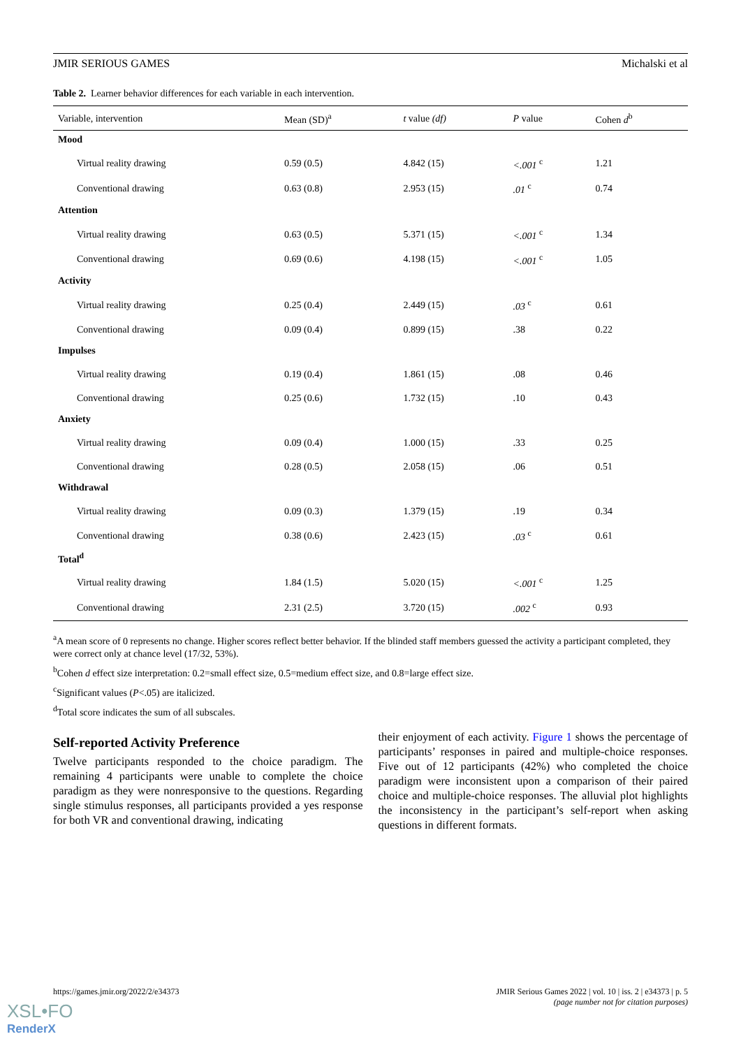JMIR SERIOUS GAMES Michalski et al
Table 2. Learner behavior differences for each variable in each intervention.
| Variable, intervention | Mean (SD)<sup>a</sup> | t value (df) | P value | Cohen d<sup>b</sup> |
| --- | --- | --- | --- | --- |
| Mood | | | | |
| Virtual reality drawing | 0.59 (0.5) | 4.842 (15) | <.001 <sup>c</sup> | 1.21 |
| Conventional drawing | 0.63 (0.8) | 2.953 (15) | .01 <sup>c</sup> | 0.74 |
| Attention | | | | |
| Virtual reality drawing | 0.63 (0.5) | 5.371 (15) | <.001 <sup>c</sup> | 1.34 |
| Conventional drawing | 0.69 (0.6) | 4.198 (15) | <.001 <sup>c</sup> | 1.05 |
| Activity | | | | |
| Virtual reality drawing | 0.25 (0.4) | 2.449 (15) | .03 <sup>c</sup> | 0.61 |
| Conventional drawing | 0.09 (0.4) | 0.899 (15) | .38 | 0.22 |
| Impulses | | | | |
| Virtual reality drawing | 0.19 (0.4) | 1.861 (15) | .08 | 0.46 |
| Conventional drawing | 0.25 (0.6) | 1.732 (15) | .10 | 0.43 |
| Anxiety | | | | |
| Virtual reality drawing | 0.09 (0.4) | 1.000 (15) | .33 | 0.25 |
| Conventional drawing | 0.28 (0.5) | 2.058 (15) | .06 | 0.51 |
| Withdrawal | | | | |
| Virtual reality drawing | 0.09 (0.3) | 1.379 (15) | .19 | 0.34 |
| Conventional drawing | 0.38 (0.6) | 2.423 (15) | .03 <sup>c</sup> | 0.61 |
| Total<sup>d</sup> | | | | |
| Virtual reality drawing | 1.84 (1.5) | 5.020 (15) | <.001 <sup>c</sup> | 1.25 |
| Conventional drawing | 2.31 (2.5) | 3.720 (15) | .002 <sup>c</sup> | 0.93 |
<sup>a</sup> A mean score of 0 represents no change. Higher scores reflect better behavior. If the blinded staff members guessed the activity a participant completed, they were correct only at chance level (17/32, 53%).
<sup>b</sup> Cohen d effect size interpretation: 0.2=small effect size, 0.5=medium effect size, and 0.8=large effect size.
<sup>c</sup> Significant values (P<.05) are italicized.
<sup>d</sup> Total score indicates the sum of all subscales.
Self-reported Activity Preference
Twelve participants responded to the choice paradigm. The remaining 4 participants were unable to complete the choice paradigm as they were nonresponsive to the questions. Regarding single stimulus responses, all participants provided a yes response for both VR and conventional drawing, indicating
their enjoyment of each activity. Figure 1 shows the percentage of participants’ responses in paired and multiple-choice responses. Five out of 12 participants (42%) who completed the choice paradigm were inconsistent upon a comparison of their paired choice and multiple-choice responses. The alluvial plot highlights the inconsistency in the participant’s self-report when asking questions in different formats.
https://games.jmir.org/2022/2/e34373 JMIR Serious Games 2022 | vol. 10 | iss. 2 | e34373 | p. 5
(page number not for citation purposes)
XSL•FO
RenderX